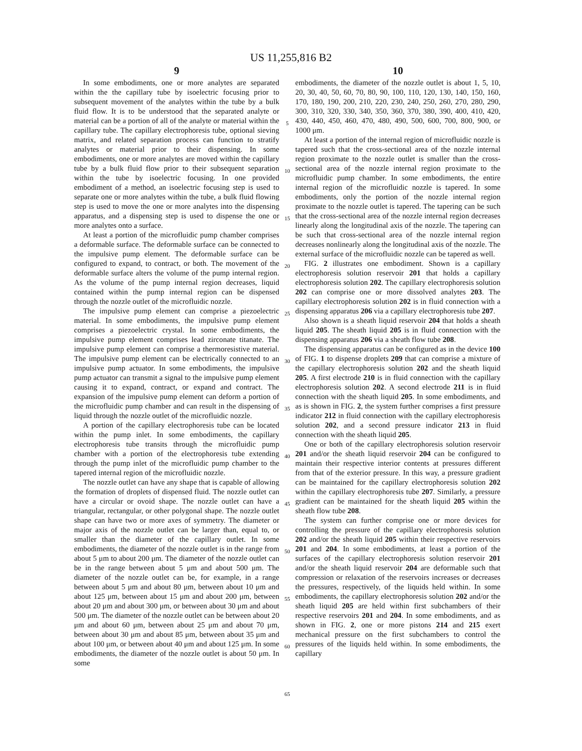US 11,255,816 B2
9
In some embodiments, one or more analytes are separated within the the capillary tube by isoelectric focusing prior to subsequent movement of the analytes within the tube by a bulk fluid flow. It is to be understood that the separated analyte or material can be a portion of all of the analyte or material within the capillary tube. The capillary electrophoresis tube, optional sieving matrix, and related separation process can function to stratify analytes or material prior to their dispensing. In some embodiments, one or more analytes are moved within the capillary tube by a bulk fluid flow prior to their subsequent separation within the tube by isoelectric focusing. In one provided embodiment of a method, an isoelectric focusing step is used to separate one or more analytes within the tube, a bulk fluid flowing step is used to move the one or more analytes into the dispensing apparatus, and a dispensing step is used to dispense the one or more analytes onto a surface.
At least a portion of the microfluidic pump chamber comprises a deformable surface. The deformable surface can be connected to the impulsive pump element. The deformable surface can be configured to expand, to contract, or both. The movement of the deformable surface alters the volume of the pump internal region. As the volume of the pump internal region decreases, liquid contained within the pump internal region can be dispensed through the nozzle outlet of the microfluidic nozzle.
The impulsive pump element can comprise a piezoelectric material. In some embodiments, the impulsive pump element comprises a piezoelectric crystal. In some embodiments, the impulsive pump element comprises lead zirconate titanate. The impulsive pump element can comprise a thermoresistive material. The impulsive pump element can be electrically connected to an impulsive pump actuator. In some embodiments, the impulsive pump actuator can transmit a signal to the impulsive pump element causing it to expand, contract, or expand and contract. The expansion of the impulsive pump element can deform a portion of the microfluidic pump chamber and can result in the dispensing of liquid through the nozzle outlet of the microfluidic nozzle.
A portion of the capillary electrophoresis tube can be located within the pump inlet. In some embodiments, the capillary electrophoresis tube transits through the microfluidic pump chamber with a portion of the electrophoresis tube extending through the pump inlet of the microfluidic pump chamber to the tapered internal region of the microfluidic nozzle.
The nozzle outlet can have any shape that is capable of allowing the formation of droplets of dispensed fluid. The nozzle outlet can have a circular or ovoid shape. The nozzle outlet can have a triangular, rectangular, or other polygonal shape. The nozzle outlet shape can have two or more axes of symmetry. The diameter or major axis of the nozzle outlet can be larger than, equal to, or smaller than the diameter of the capillary outlet. In some embodiments, the diameter of the nozzle outlet is in the range from about 5 μm to about 200 μm. The diameter of the nozzle outlet can be in the range between about 5 μm and about 500 μm. The diameter of the nozzle outlet can be, for example, in a range between about 5 μm and about 80 μm, between about 10 μm and about 125 μm, between about 15 μm and about 200 μm, between about 20 μm and about 300 μm, or between about 30 μm and about 500 μm. The diameter of the nozzle outlet can be between about 20 μm and about 60 μm, between about 25 μm and about 70 μm, between about 30 μm and about 85 μm, between about 35 μm and about 100 μm, or between about 40 μm and about 125 μm. In some embodiments, the diameter of the nozzle outlet is about 50 μm. In some
5
10
15
20
25
30
35
40
45
50
55
60
65
10
embodiments, the diameter of the nozzle outlet is about 1, 5, 10, 20, 30, 40, 50, 60, 70, 80, 90, 100, 110, 120, 130, 140, 150, 160, 170, 180, 190, 200, 210, 220, 230, 240, 250, 260, 270, 280, 290, 300, 310, 320, 330, 340, 350, 360, 370, 380, 390, 400, 410, 420, 430, 440, 450, 460, 470, 480, 490, 500, 600, 700, 800, 900, or 1000 μm.
At least a portion of the internal region of microfluidic nozzle is tapered such that the cross-sectional area of the nozzle internal region proximate to the nozzle outlet is smaller than the cross-sectional area of the nozzle internal region proximate to the microfluidic pump chamber. In some embodiments, the entire internal region of the microfluidic nozzle is tapered. In some embodiments, only the portion of the nozzle internal region proximate to the nozzle outlet is tapered. The tapering can be such that the cross-sectional area of the nozzle internal region decreases linearly along the longitudinal axis of the nozzle. The tapering can be such that cross-sectional area of the nozzle internal region decreases nonlinearly along the longitudinal axis of the nozzle. The external surface of the microfluidic nozzle can be tapered as well.
FIG. 2 illustrates one embodiment. Shown is a capillary electrophoresis solution reservoir 201 that holds a capillary electrophoresis solution 202. The capillary electrophoresis solution 202 can comprise one or more dissolved analytes 203. The capillary electrophoresis solution 202 is in fluid connection with a dispensing apparatus 206 via a capillary electrophoresis tube 207.
Also shown is a sheath liquid reservoir 204 that holds a sheath liquid 205. The sheath liquid 205 is in fluid connection with the dispensing apparatus 206 via a sheath flow tube 208.
The dispensing apparatus can be configured as in the device 100 of FIG. 1 to dispense droplets 209 that can comprise a mixture of the capillary electrophoresis solution 202 and the sheath liquid 205. A first electrode 210 is in fluid connection with the capillary electrophoresis solution 202. A second electrode 211 is in fluid connection with the sheath liquid 205. In some embodiments, and as is shown in FIG. 2, the system further comprises a first pressure indicator 212 in fluid connection with the capillary electrophoresis solution 202, and a second pressure indicator 213 in fluid connection with the sheath liquid 205.
One or both of the capillary electrophoresis solution reservoir 201 and/or the sheath liquid reservoir 204 can be configured to maintain their respective interior contents at pressures different from that of the exterior pressure. In this way, a pressure gradient can be maintained for the capillary electrophoresis solution 202 within the capillary electrophoresis tube 207. Similarly, a pressure gradient can be maintained for the sheath liquid 205 within the sheath flow tube 208.
The system can further comprise one or more devices for controlling the pressure of the capillary electrophoresis solution 202 and/or the sheath liquid 205 within their respective reservoirs 201 and 204. In some embodiments, at least a portion of the surfaces of the capillary electrophoresis solution reservoir 201 and/or the sheath liquid reservoir 204 are deformable such that compression or relaxation of the reservoirs increases or decreases the pressures, respectively, of the liquids held within. In some embodiments, the capillary electrophoresis solution 202 and/or the sheath liquid 205 are held within first subchambers of their respective reservoirs 201 and 204. In some embodiments, and as shown in FIG. 2, one or more pistons 214 and 215 exert mechanical pressure on the first subchambers to control the pressures of the liquids held within. In some embodiments, the capillary